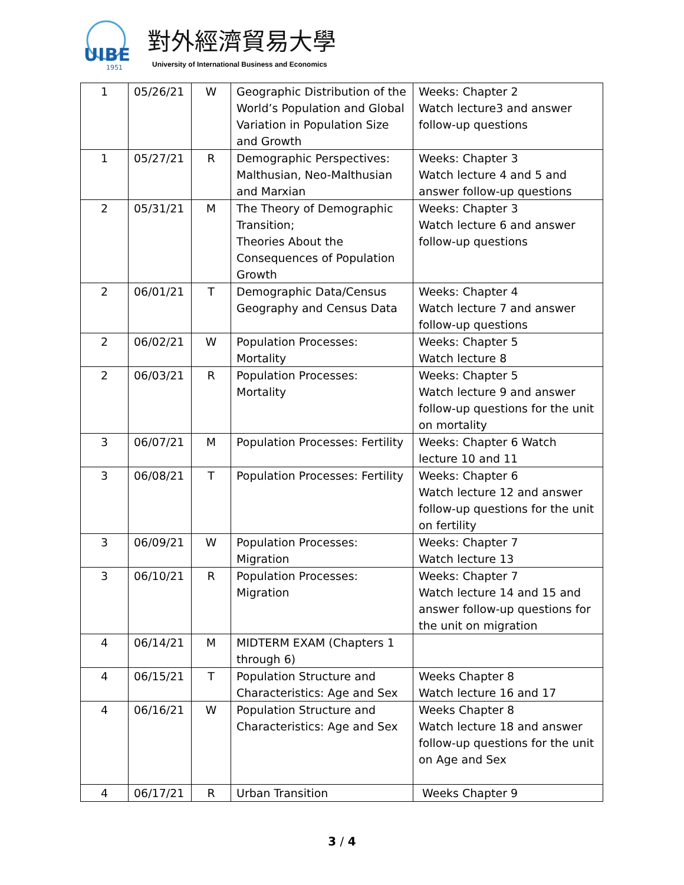UIBE
1951
對外經濟貿易大學
University of International Business and Economics
| 1 | 05/26/21 | W | Geographic Distribution of the World’s Population and Global Variation in Population Size and Growth | Weeks: Chapter 2 Watch lecture3 and answer follow-up questions |
| 1 | 05/27/21 | R | Demographic Perspectives: Malthusian, Neo-Malthusian and Marxian | Weeks: Chapter 3 Watch lecture 4 and 5 and answer follow-up questions |
| 2 | 05/31/21 | M | The Theory of Demographic Transition; Theories About the Consequences of Population Growth | Weeks: Chapter 3 Watch lecture 6 and answer follow-up questions |
| 2 | 06/01/21 | T | Demographic Data/Census Geography and Census Data | Weeks: Chapter 4 Watch lecture 7 and answer follow-up questions |
| 2 | 06/02/21 | W | Population Processes: Mortality | Weeks: Chapter 5 Watch lecture 8 |
| 2 | 06/03/21 | R | Population Processes: Mortality | Weeks: Chapter 5 Watch lecture 9 and answer follow-up questions for the unit on mortality |
| 3 | 06/07/21 | M | Population Processes: Fertility | Weeks: Chapter 6 Watch lecture 10 and 11 |
| 3 | 06/08/21 | T | Population Processes: Fertility | Weeks: Chapter 6 Watch lecture 12 and answer follow-up questions for the unit on fertility |
| 3 | 06/09/21 | W | Population Processes: Migration | Weeks: Chapter 7 Watch lecture 13 |
| 3 | 06/10/21 | R | Population Processes: Migration | Weeks: Chapter 7 Watch lecture 14 and 15 and answer follow-up questions for the unit on migration |
| 4 | 06/14/21 | M | MIDTERM EXAM (Chapters 1 through 6) | |
| 4 | 06/15/21 | T | Population Structure and Characteristics: Age and Sex | Weeks Chapter 8 Watch lecture 16 and 17 |
| 4 | 06/16/21 | W | Population Structure and Characteristics: Age and Sex | Weeks Chapter 8 Watch lecture 18 and answer follow-up questions for the unit on Age and Sex |
| 4 | 06/17/21 | R | Urban Transition | Weeks Chapter 9 |
3 / 4